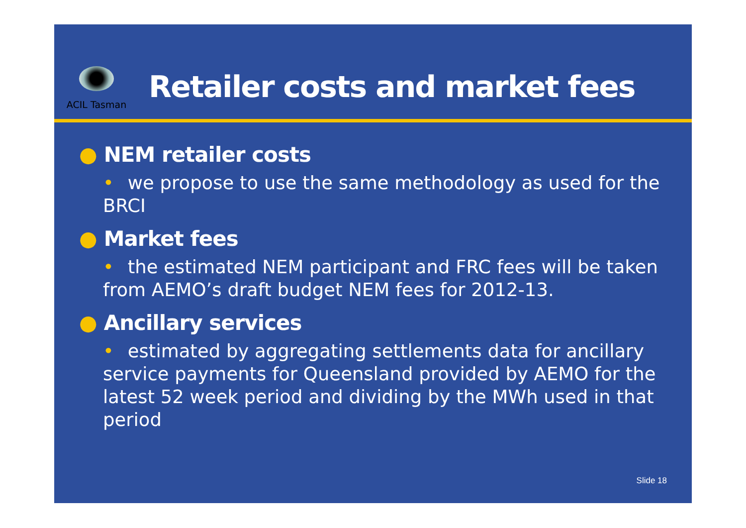ACIL Tasman
Retailer costs and market fees
● NEM retailer costs
• we propose to use the same methodology as used for the BRCI
● Market fees
• the estimated NEM participant and FRC fees will be taken from AEMO’s draft budget NEM fees for 2012-13.
● Ancillary services
• estimated by aggregating settlements data for ancillary service payments for Queensland provided by AEMO for the latest 52 week period and dividing by the MWh used in that period
Slide 18